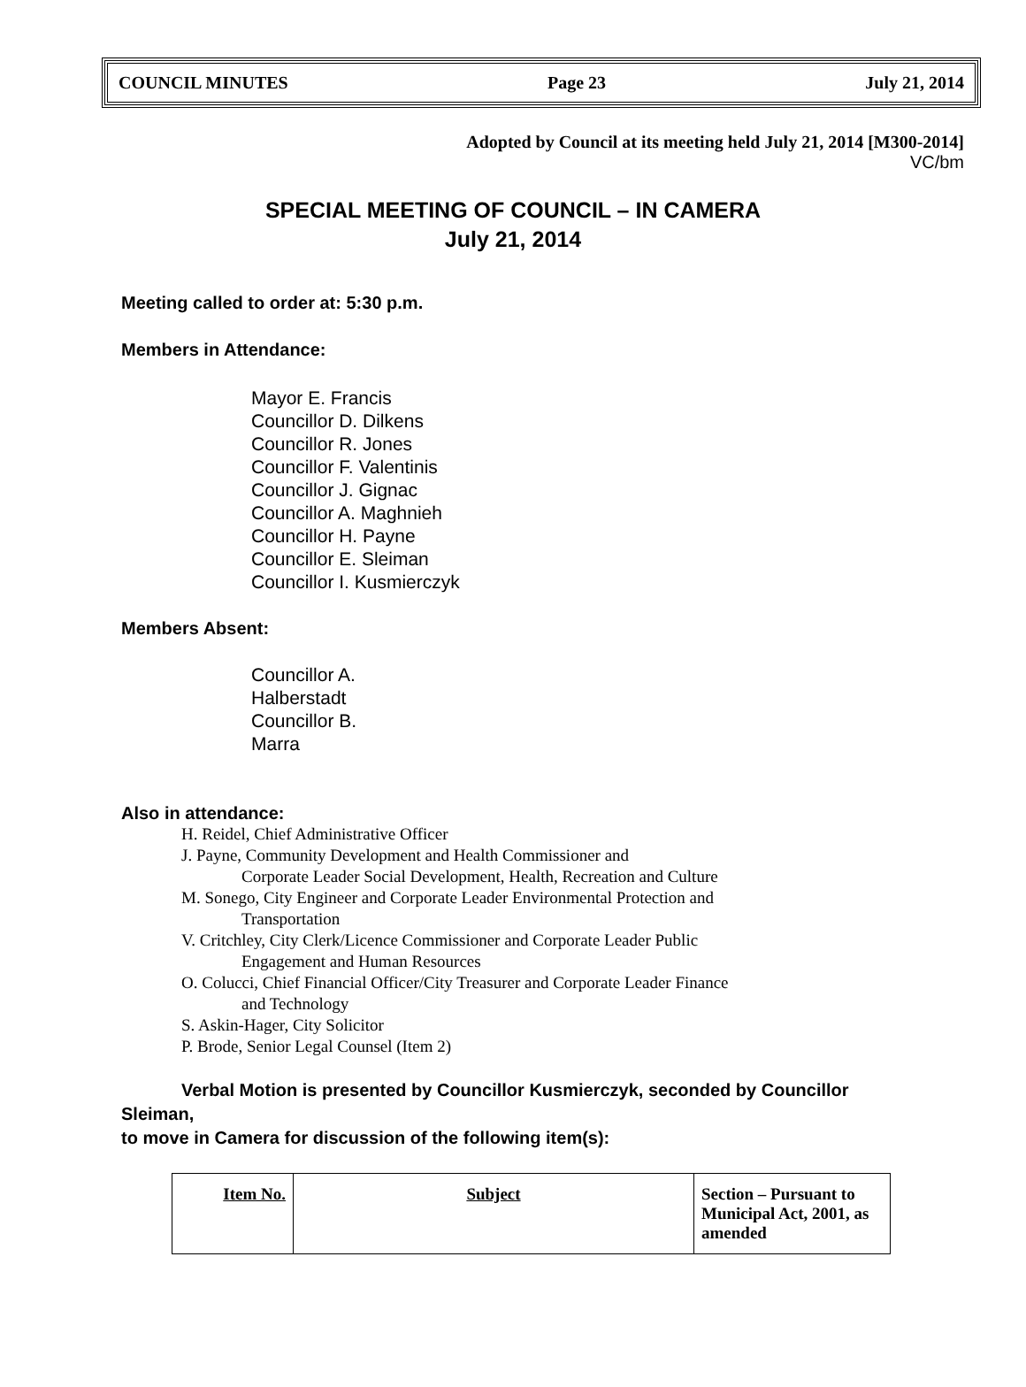COUNCIL MINUTES Page 23 July 21, 2014
Adopted by Council at its meeting held July 21, 2014 [M300-2014]
VC/bm
SPECIAL MEETING OF COUNCIL – IN CAMERA
July 21, 2014
Meeting called to order at: 5:30 p.m.
Members in Attendance:
Mayor E. Francis
Councillor D. Dilkens
Councillor R. Jones
Councillor F. Valentinis
Councillor J. Gignac
Councillor A. Maghnieh
Councillor H. Payne
Councillor E. Sleiman
Councillor I. Kusmierczyk
Members Absent:
Councillor A. Halberstadt
Councillor B. Marra
Also in attendance:
H. Reidel, Chief Administrative Officer
J. Payne, Community Development and Health Commissioner and
Corporate Leader Social Development, Health, Recreation and Culture
M. Sonego, City Engineer and Corporate Leader Environmental Protection and
Transportation
V. Critchley, City Clerk/Licence Commissioner and Corporate Leader Public
Engagement and Human Resources
O. Colucci, Chief Financial Officer/City Treasurer and Corporate Leader Finance
and Technology
S. Askin-Hager, City Solicitor
P. Brode, Senior Legal Counsel (Item 2)
Verbal Motion is presented by Councillor Kusmierczyk, seconded by Councillor
Sleiman,
to move in Camera for discussion of the following item(s):
| Item No. | Subject | Section – Pursuant to Municipal Act, 2001, as amended |